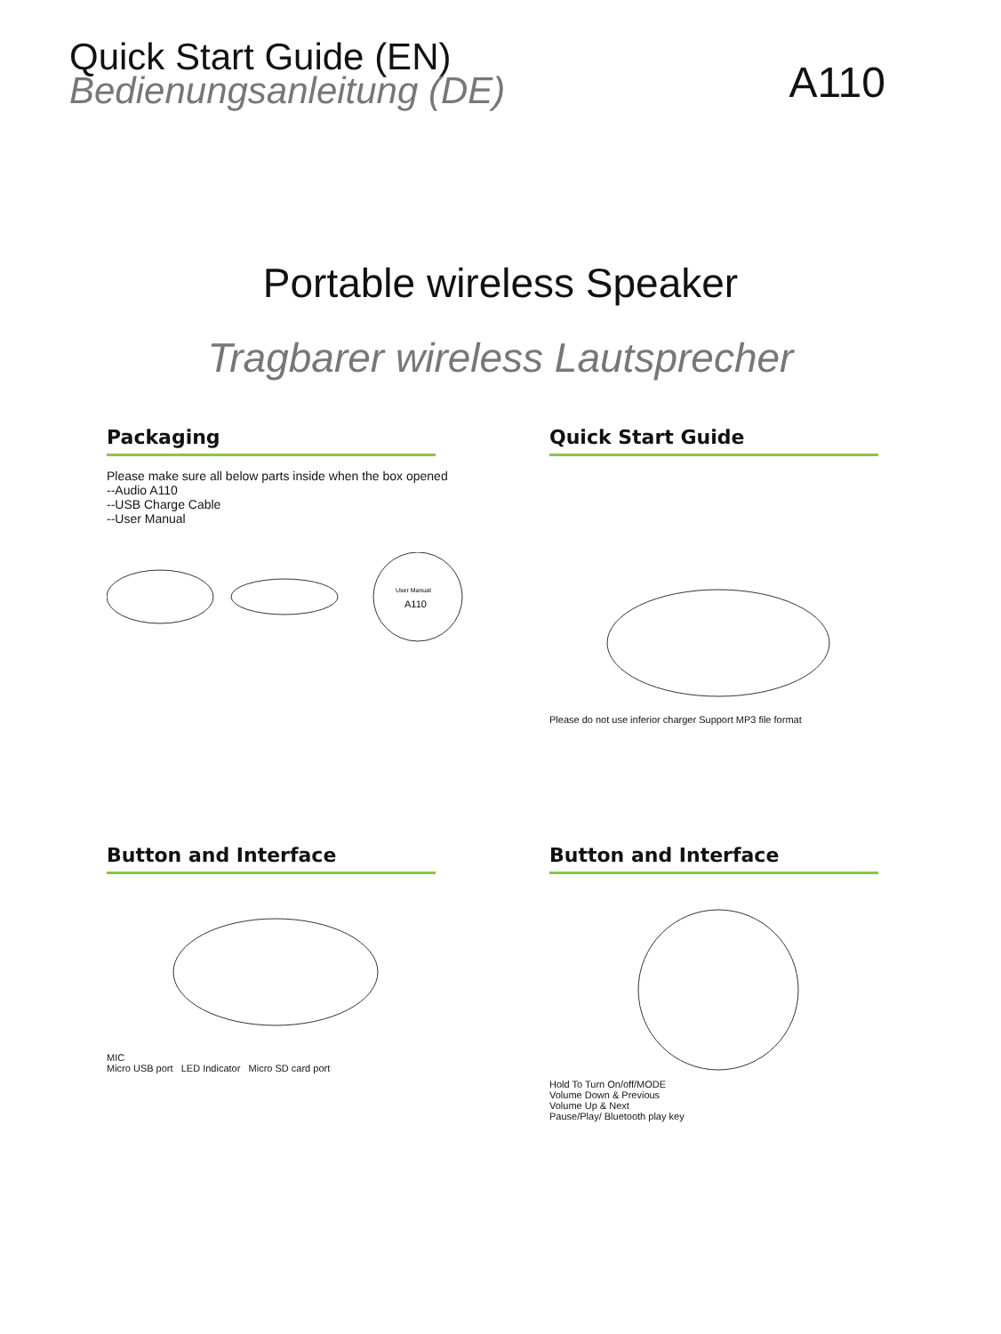Quick Start Guide (EN)
Bedienungsanleitung (DE)
A110
Portable wireless Speaker
Tragbarer wireless Lautsprecher
Packaging
Please make sure all below parts inside when the box opened
--Audio A110
--USB Charge Cable
--User Manual
User Manual
A110
Quick Start Guide
Please do not use inferior charger Support MP3 file format
Button and Interface
MIC
Micro USB port LED Indicator Micro SD card port
Button and Interface
Hold To Turn On/off/MODE
Volume Down & Previous
Volume Up & Next
Pause/Play/ Bluetooth play key